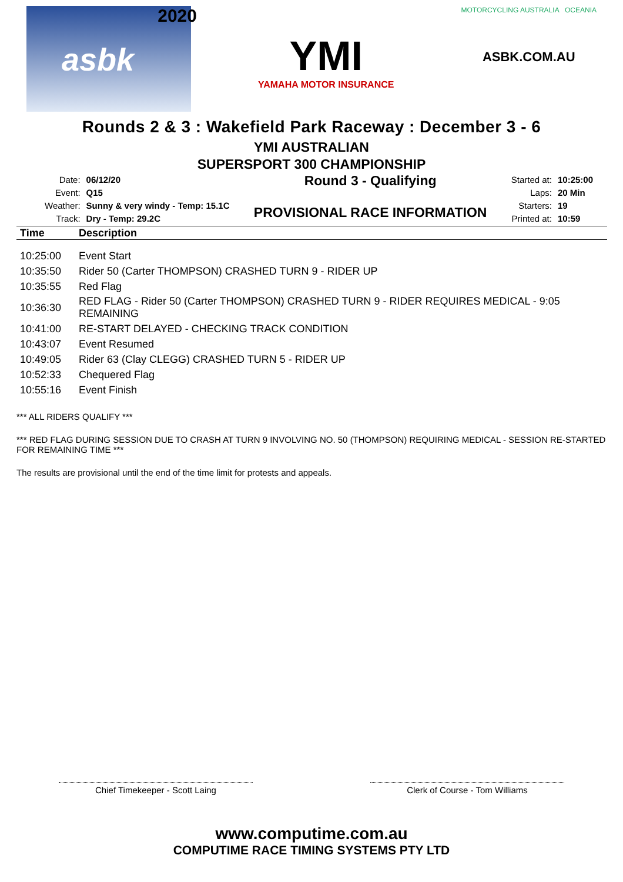2020
asbk
YMI
YAMAHA MOTOR INSURANCE
MOTORCYCLING AUSTRALIA OCEANIA
ASBK.COM.AU
Rounds 2 & 3 : Wakefield Park Raceway : December 3 - 6
YMI AUSTRALIAN
SUPERSPORT 300 CHAMPIONSHIP
| Date: | 06/12/20 |
| Event: | Q15 |
| Weather: | Sunny & very windy - Temp: 15.1C |
| Track: | Dry - Temp: 29.2C |
Round 3 - Qualifying
PROVISIONAL RACE INFORMATION
| Started at: | 10:25:00 |
| Laps: | 20 Min |
| Starters: | 19 |
| Printed at: | 10:59 |
| Time | Description |
| --- | --- |
| 10:25:00 | Event Start |
| 10:35:50 | Rider 50 (Carter THOMPSON) CRASHED TURN 9 - RIDER UP |
| 10:35:55 | Red Flag |
| 10:36:30 | RED FLAG - Rider 50 (Carter THOMPSON) CRASHED TURN 9 - RIDER REQUIRES MEDICAL - 9:05 REMAINING |
| 10:41:00 | RE-START DELAYED - CHECKING TRACK CONDITION |
| 10:43:07 | Event Resumed |
| 10:49:05 | Rider 63 (Clay CLEGG) CRASHED TURN 5 - RIDER UP |
| 10:52:33 | Chequered Flag |
| 10:55:16 | Event Finish |
*** ALL RIDERS QUALIFY ***
*** RED FLAG DURING SESSION DUE TO CRASH AT TURN 9 INVOLVING NO. 50 (THOMPSON) REQUIRING MEDICAL - SESSION RE-STARTED FOR REMAINING TIME ***
The results are provisional until the end of the time limit for protests and appeals.
Chief Timekeeper - Scott Laing Clerk of Course - Tom Williams
www.computime.com.au
COMPUTIME RACE TIMING SYSTEMS PTY LTD